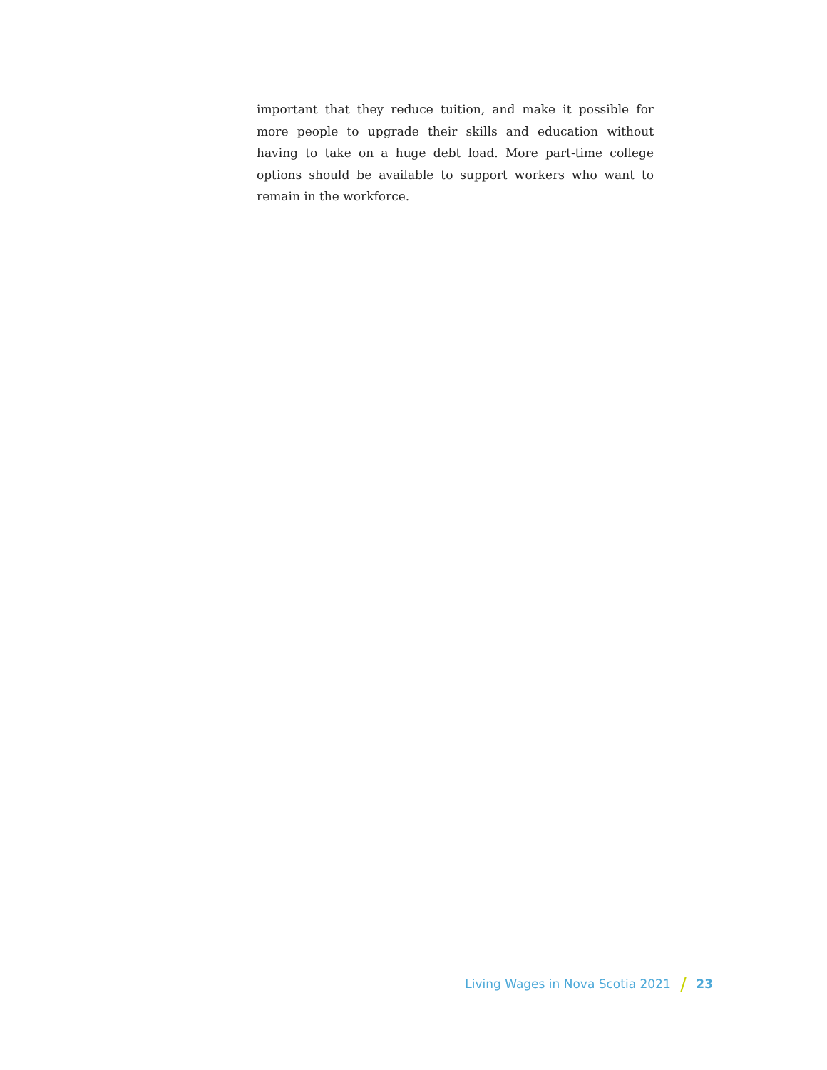important that they reduce tuition, and make it possible for more people to upgrade their skills and education without having to take on a huge debt load. More part-time college options should be available to support workers who want to remain in the workforce.
Living Wages in Nova Scotia 2021 / 23